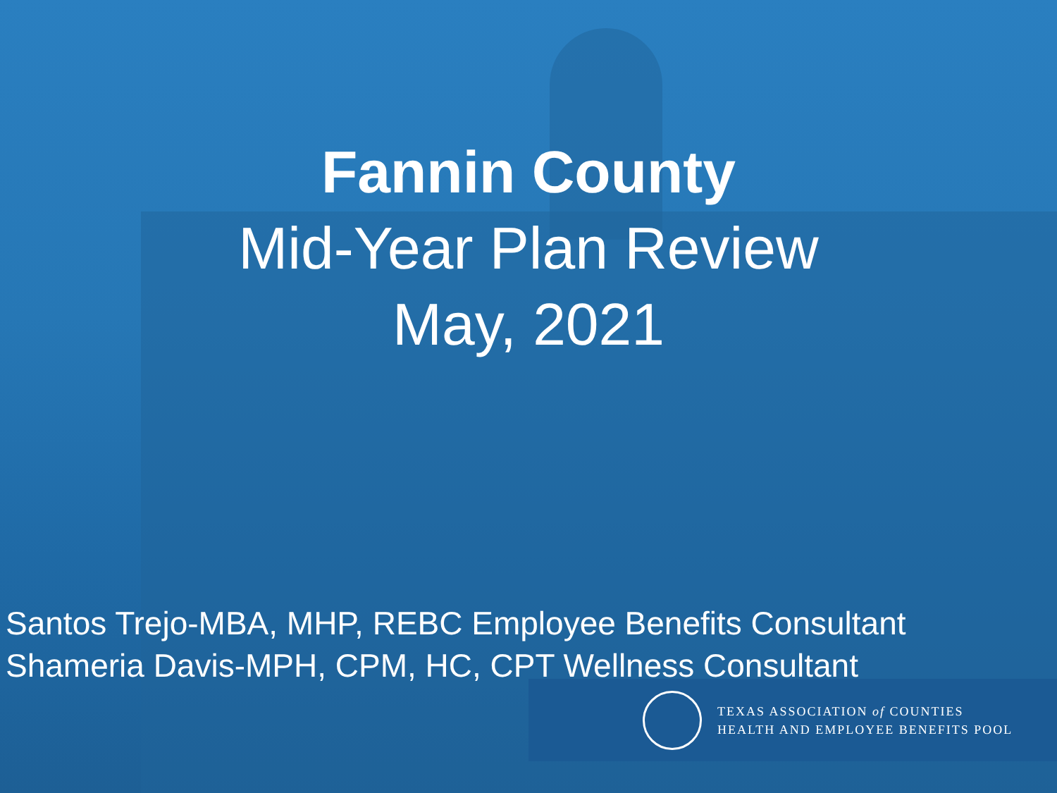Fannin County
Mid-Year Plan Review
May, 2021
Santos Trejo-MBA, MHP, REBC Employee Benefits Consultant
Shameria Davis-MPH, CPM, HC, CPT Wellness Consultant
TEXAS ASSOCIATION of COUNTIES
HEALTH AND EMPLOYEE BENEFITS POOL